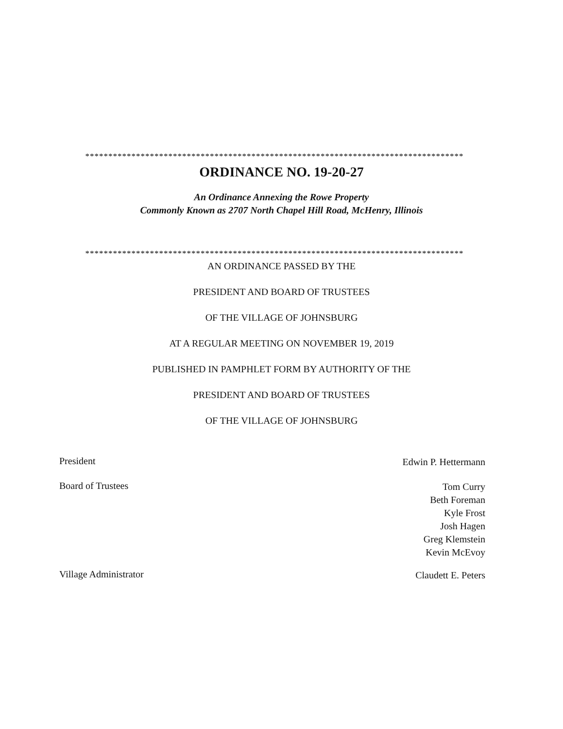**********************************************************************************
ORDINANCE NO. 19-20-27
An Ordinance Annexing the Rowe Property
Commonly Known as 2707 North Chapel Hill Road, McHenry, Illinois
**********************************************************************************
AN ORDINANCE PASSED BY THE
PRESIDENT AND BOARD OF TRUSTEES
OF THE VILLAGE OF JOHNSBURG
AT A REGULAR MEETING ON NOVEMBER 19, 2019
PUBLISHED IN PAMPHLET FORM BY AUTHORITY OF THE
PRESIDENT AND BOARD OF TRUSTEES
OF THE VILLAGE OF JOHNSBURG
President
Edwin P. Hettermann
Board of Trustees
Tom Curry
Beth Foreman
Kyle Frost
Josh Hagen
Greg Klemstein
Kevin McEvoy
Village Administrator
Claudett E. Peters